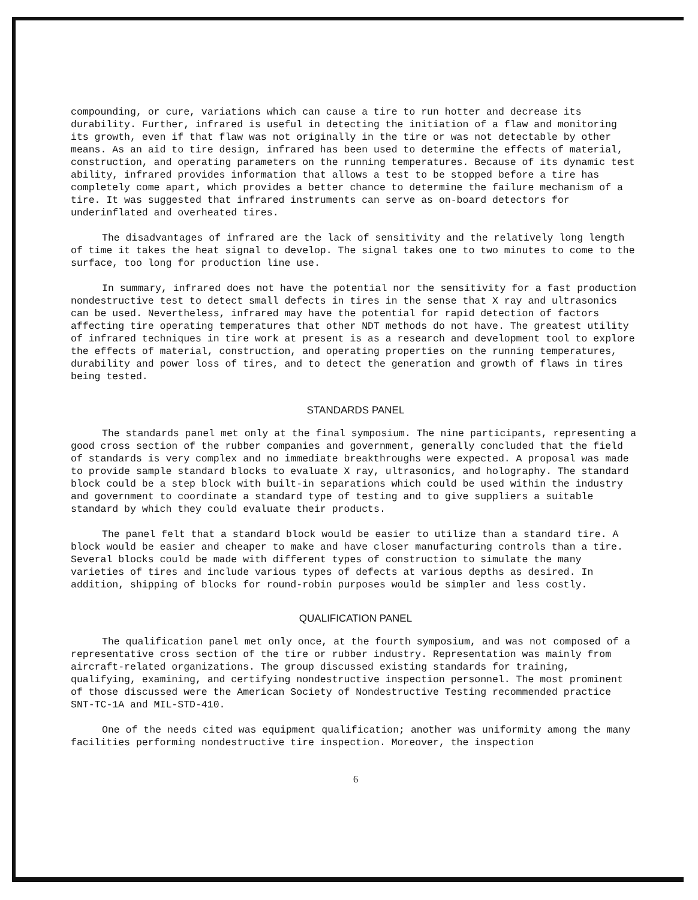compounding, or cure, variations which can cause a tire to run hotter and decrease its durability. Further, infrared is useful in detecting the initiation of a flaw and monitoring its growth, even if that flaw was not originally in the tire or was not detectable by other means. As an aid to tire design, infrared has been used to determine the effects of material, construction, and operating parameters on the running temperatures. Because of its dynamic test ability, infrared provides information that allows a test to be stopped before a tire has completely come apart, which provides a better chance to determine the failure mechanism of a tire. It was suggested that infrared instruments can serve as on-board detectors for underinflated and overheated tires.
The disadvantages of infrared are the lack of sensitivity and the relatively long length of time it takes the heat signal to develop. The signal takes one to two minutes to come to the surface, too long for production line use.
In summary, infrared does not have the potential nor the sensitivity for a fast production nondestructive test to detect small defects in tires in the sense that X ray and ultrasonics can be used. Nevertheless, infrared may have the potential for rapid detection of factors affecting tire operating temperatures that other NDT methods do not have. The greatest utility of infrared techniques in tire work at present is as a research and development tool to explore the effects of material, construction, and operating properties on the running temperatures, durability and power loss of tires, and to detect the generation and growth of flaws in tires being tested.
STANDARDS PANEL
The standards panel met only at the final symposium. The nine participants, representing a good cross section of the rubber companies and government, generally concluded that the field of standards is very complex and no immediate breakthroughs were expected. A proposal was made to provide sample standard blocks to evaluate X ray, ultrasonics, and holography. The standard block could be a step block with built-in separations which could be used within the industry and government to coordinate a standard type of testing and to give suppliers a suitable standard by which they could evaluate their products.
The panel felt that a standard block would be easier to utilize than a standard tire. A block would be easier and cheaper to make and have closer manufacturing controls than a tire. Several blocks could be made with different types of construction to simulate the many varieties of tires and include various types of defects at various depths as desired. In addition, shipping of blocks for round-robin purposes would be simpler and less costly.
QUALIFICATION PANEL
The qualification panel met only once, at the fourth symposium, and was not composed of a representative cross section of the tire or rubber industry. Representation was mainly from aircraft-related organizations. The group discussed existing standards for training, qualifying, examining, and certifying nondestructive inspection personnel. The most prominent of those discussed were the American Society of Nondestructive Testing recommended practice SNT-TC-1A and MIL-STD-410.
One of the needs cited was equipment qualification; another was uniformity among the many facilities performing nondestructive tire inspection. Moreover, the inspection
6